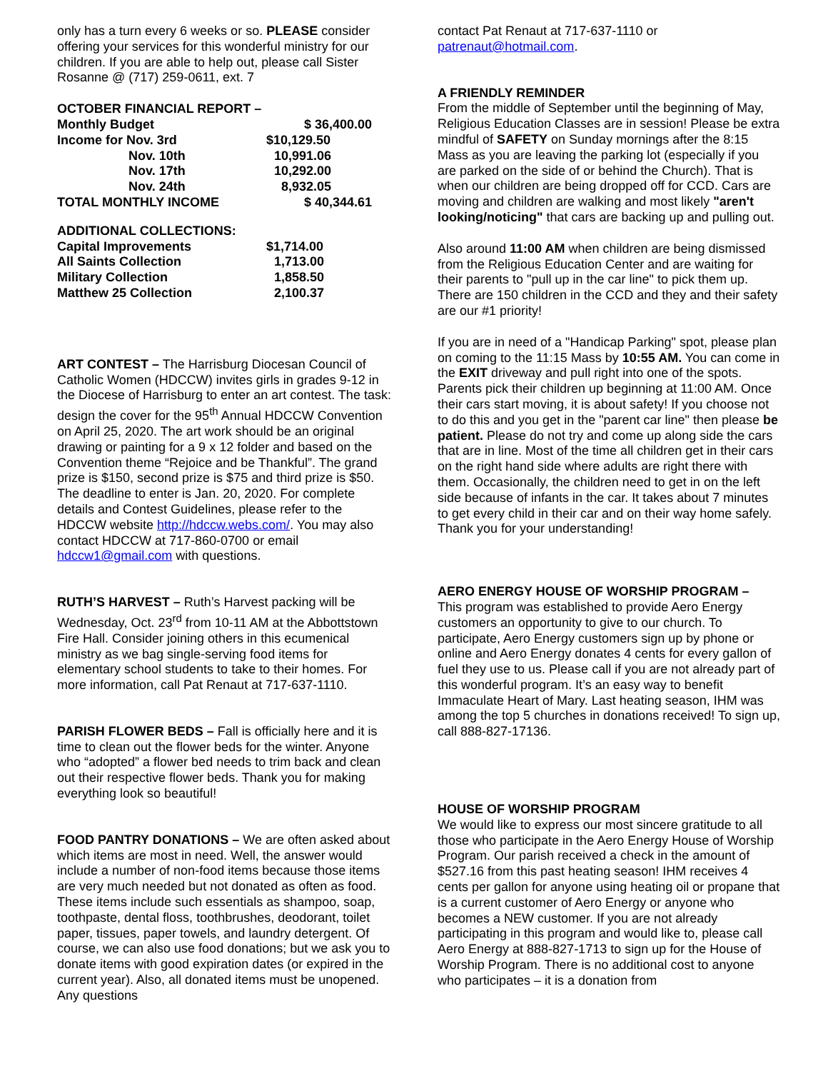only has a turn every 6 weeks or so. PLEASE consider offering your services for this wonderful ministry for our children. If you are able to help out, please call Sister Rosanne @ (717) 259-0611, ext. 7
| OCTOBER FINANCIAL REPORT – | |
| Monthly Budget | $ 36,400.00 |
| Income for Nov. 3rd | $10,129.50 |
| Nov. 10th | 10,991.06 |
| Nov. 17th | 10,292.00 |
| Nov. 24th | 8,932.05 |
| TOTAL MONTHLY INCOME | $ 40,344.61 |
| ADDITIONAL COLLECTIONS: | |
| Capital Improvements | $1,714.00 |
| All Saints Collection | 1,713.00 |
| Military Collection | 1,858.50 |
| Matthew 25 Collection | 2,100.37 |
ART CONTEST – The Harrisburg Diocesan Council of Catholic Women (HDCCW) invites girls in grades 9-12 in the Diocese of Harrisburg to enter an art contest. The task: design the cover for the 95<sup>th</sup> Annual HDCCW Convention on April 25, 2020. The art work should be an original drawing or painting for a 9 x 12 folder and based on the Convention theme “Rejoice and be Thankful”. The grand prize is $150, second prize is $75 and third prize is $50. The deadline to enter is Jan. 20, 2020. For complete details and Contest Guidelines, please refer to the HDCCW website http://hdccw.webs.com/. You may also contact HDCCW at 717-860-0700 or email hdccw1@gmail.com with questions.
RUTH’S HARVEST – Ruth’s Harvest packing will be Wednesday, Oct. 23<sup>rd</sup> from 10-11 AM at the Abbottstown Fire Hall. Consider joining others in this ecumenical ministry as we bag single-serving food items for elementary school students to take to their homes. For more information, call Pat Renaut at 717-637-1110.
PARISH FLOWER BEDS – Fall is officially here and it is time to clean out the flower beds for the winter. Anyone who “adopted” a flower bed needs to trim back and clean out their respective flower beds. Thank you for making everything look so beautiful!
FOOD PANTRY DONATIONS – We are often asked about which items are most in need. Well, the answer would include a number of non-food items because those items are very much needed but not donated as often as food. These items include such essentials as shampoo, soap, toothpaste, dental floss, toothbrushes, deodorant, toilet paper, tissues, paper towels, and laundry detergent. Of course, we can also use food donations; but we ask you to donate items with good expiration dates (or expired in the current year). Also, all donated items must be unopened. Any questions
contact Pat Renaut at 717-637-1110 or patrenaut@hotmail.com.
A FRIENDLY REMINDER
From the middle of September until the beginning of May, Religious Education Classes are in session! Please be extra mindful of SAFETY on Sunday mornings after the 8:15 Mass as you are leaving the parking lot (especially if you are parked on the side of or behind the Church). That is when our children are being dropped off for CCD. Cars are moving and children are walking and most likely "aren't looking/noticing" that cars are backing up and pulling out.
Also around 11:00 AM when children are being dismissed from the Religious Education Center and are waiting for their parents to "pull up in the car line" to pick them up. There are 150 children in the CCD and they and their safety are our #1 priority!
If you are in need of a "Handicap Parking" spot, please plan on coming to the 11:15 Mass by 10:55 AM. You can come in the EXIT driveway and pull right into one of the spots. Parents pick their children up beginning at 11:00 AM. Once their cars start moving, it is about safety! If you choose not to do this and you get in the "parent car line" then please be patient. Please do not try and come up along side the cars that are in line. Most of the time all children get in their cars on the right hand side where adults are right there with them. Occasionally, the children need to get in on the left side because of infants in the car. It takes about 7 minutes to get every child in their car and on their way home safely. Thank you for your understanding!
AERO ENERGY HOUSE OF WORSHIP PROGRAM –
This program was established to provide Aero Energy customers an opportunity to give to our church. To participate, Aero Energy customers sign up by phone or online and Aero Energy donates 4 cents for every gallon of fuel they use to us. Please call if you are not already part of this wonderful program. It’s an easy way to benefit Immaculate Heart of Mary. Last heating season, IHM was among the top 5 churches in donations received! To sign up, call 888-827-17136.
HOUSE OF WORSHIP PROGRAM
We would like to express our most sincere gratitude to all those who participate in the Aero Energy House of Worship Program. Our parish received a check in the amount of $527.16 from this past heating season! IHM receives 4 cents per gallon for anyone using heating oil or propane that is a current customer of Aero Energy or anyone who becomes a NEW customer. If you are not already participating in this program and would like to, please call Aero Energy at 888-827-1713 to sign up for the House of Worship Program. There is no additional cost to anyone who participates – it is a donation from